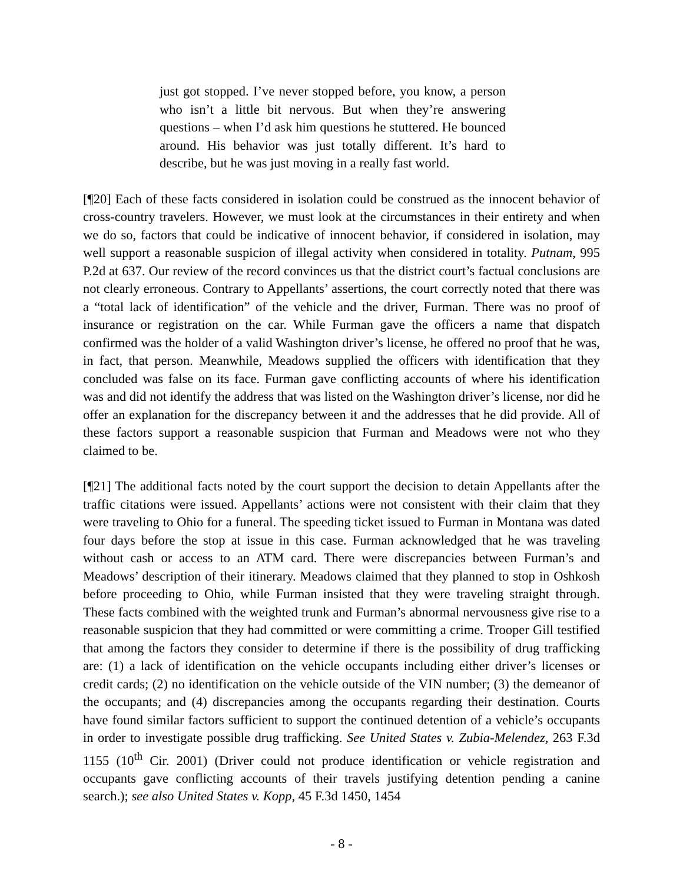just got stopped. I’ve never stopped before, you know, a person who isn’t a little bit nervous. But when they’re answering questions – when I’d ask him questions he stuttered. He bounced around. His behavior was just totally different. It’s hard to describe, but he was just moving in a really fast world.
[¶20] Each of these facts considered in isolation could be construed as the innocent behavior of cross-country travelers. However, we must look at the circumstances in their entirety and when we do so, factors that could be indicative of innocent behavior, if considered in isolation, may well support a reasonable suspicion of illegal activity when considered in totality. Putnam, 995 P.2d at 637. Our review of the record convinces us that the district court’s factual conclusions are not clearly erroneous. Contrary to Appellants’ assertions, the court correctly noted that there was a “total lack of identification” of the vehicle and the driver, Furman. There was no proof of insurance or registration on the car. While Furman gave the officers a name that dispatch confirmed was the holder of a valid Washington driver’s license, he offered no proof that he was, in fact, that person. Meanwhile, Meadows supplied the officers with identification that they concluded was false on its face. Furman gave conflicting accounts of where his identification was and did not identify the address that was listed on the Washington driver’s license, nor did he offer an explanation for the discrepancy between it and the addresses that he did provide. All of these factors support a reasonable suspicion that Furman and Meadows were not who they claimed to be.
[¶21] The additional facts noted by the court support the decision to detain Appellants after the traffic citations were issued. Appellants’ actions were not consistent with their claim that they were traveling to Ohio for a funeral. The speeding ticket issued to Furman in Montana was dated four days before the stop at issue in this case. Furman acknowledged that he was traveling without cash or access to an ATM card. There were discrepancies between Furman’s and Meadows’ description of their itinerary. Meadows claimed that they planned to stop in Oshkosh before proceeding to Ohio, while Furman insisted that they were traveling straight through. These facts combined with the weighted trunk and Furman’s abnormal nervousness give rise to a reasonable suspicion that they had committed or were committing a crime. Trooper Gill testified that among the factors they consider to determine if there is the possibility of drug trafficking are: (1) a lack of identification on the vehicle occupants including either driver’s licenses or credit cards; (2) no identification on the vehicle outside of the VIN number; (3) the demeanor of the occupants; and (4) discrepancies among the occupants regarding their destination. Courts have found similar factors sufficient to support the continued detention of a vehicle’s occupants in order to investigate possible drug trafficking. See United States v. Zubia-Melendez, 263 F.3d 1155 (10<sup>th</sup> Cir. 2001) (Driver could not produce identification or vehicle registration and occupants gave conflicting accounts of their travels justifying detention pending a canine search.); see also United States v. Kopp, 45 F.3d 1450, 1454
- 8 -